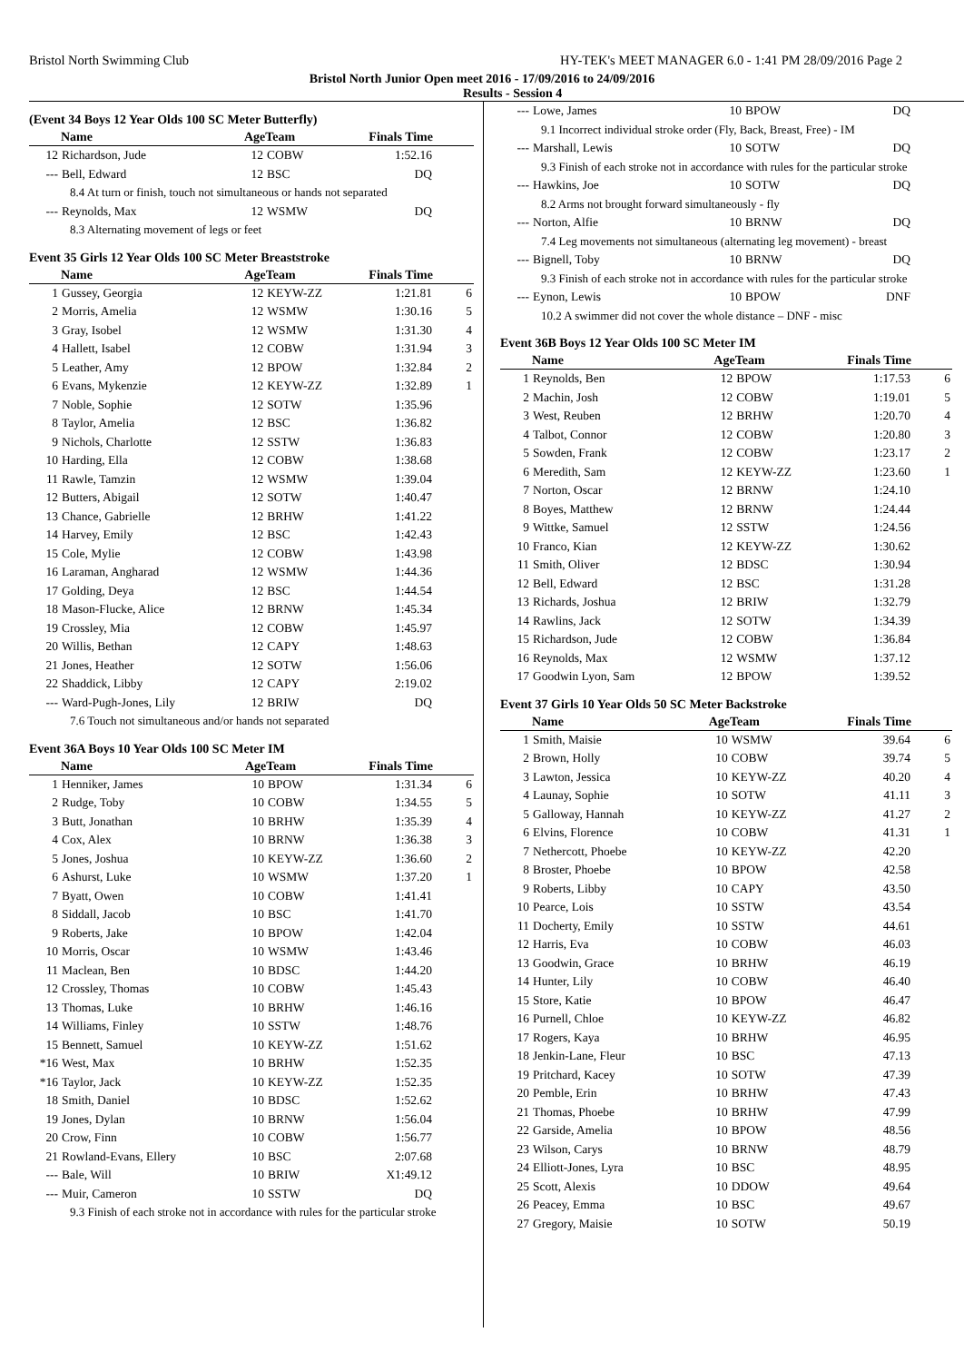Bristol North Swimming Club HY-TEK's MEET MANAGER 6.0 - 1:41 PM 28/09/2016 Page 2
Bristol North Junior Open meet 2016 - 17/09/2016 to 24/09/2016
Results - Session 4
(Event 34 Boys 12 Year Olds 100 SC Meter Butterfly)
| | Name | AgeTeam | | Finals Time | |
| --- | --- | --- | --- | --- | --- |
| 12 | Richardson, Jude | 12 | COBW | 1:52.16 | |
| --- | Bell, Edward | 12 | BSC | DQ | |
| 8.4 At turn or finish, touch not simultaneous or hands not separated | | | | | |
| --- | Reynolds, Max | 12 | WSMW | DQ | |
| 8.3 Alternating movement of legs or feet | | | | | |
Event 35 Girls 12 Year Olds 100 SC Meter Breaststroke
| | Name | AgeTeam | | Finals Time | |
| --- | --- | --- | --- | --- | --- |
| 1 | Gussey, Georgia | 12 | KEYW-ZZ | 1:21.81 | 6 |
| 2 | Morris, Amelia | 12 | WSMW | 1:30.16 | 5 |
| 3 | Gray, Isobel | 12 | WSMW | 1:31.30 | 4 |
| 4 | Hallett, Isabel | 12 | COBW | 1:31.94 | 3 |
| 5 | Leather, Amy | 12 | BPOW | 1:32.84 | 2 |
| 6 | Evans, Mykenzie | 12 | KEYW-ZZ | 1:32.89 | 1 |
| 7 | Noble, Sophie | 12 | SOTW | 1:35.96 | |
| 8 | Taylor, Amelia | 12 | BSC | 1:36.82 | |
| 9 | Nichols, Charlotte | 12 | SSTW | 1:36.83 | |
| 10 | Harding, Ella | 12 | COBW | 1:38.68 | |
| 11 | Rawle, Tamzin | 12 | WSMW | 1:39.04 | |
| 12 | Butters, Abigail | 12 | SOTW | 1:40.47 | |
| 13 | Chance, Gabrielle | 12 | BRHW | 1:41.22 | |
| 14 | Harvey, Emily | 12 | BSC | 1:42.43 | |
| 15 | Cole, Mylie | 12 | COBW | 1:43.98 | |
| 16 | Laraman, Angharad | 12 | WSMW | 1:44.36 | |
| 17 | Golding, Deya | 12 | BSC | 1:44.54 | |
| 18 | Mason-Flucke, Alice | 12 | BRNW | 1:45.34 | |
| 19 | Crossley, Mia | 12 | COBW | 1:45.97 | |
| 20 | Willis, Bethan | 12 | CAPY | 1:48.63 | |
| 21 | Jones, Heather | 12 | SOTW | 1:56.06 | |
| 22 | Shaddick, Libby | 12 | CAPY | 2:19.02 | |
| --- | Ward-Pugh-Jones, Lily | 12 | BRIW | DQ | |
| 7.6 Touch not simultaneous and/or hands not separated | | | | | |
Event 36A Boys 10 Year Olds 100 SC Meter IM
| | Name | AgeTeam | | Finals Time | |
| --- | --- | --- | --- | --- | --- |
| 1 | Henniker, James | 10 | BPOW | 1:31.34 | 6 |
| 2 | Rudge, Toby | 10 | COBW | 1:34.55 | 5 |
| 3 | Butt, Jonathan | 10 | BRHW | 1:35.39 | 4 |
| 4 | Cox, Alex | 10 | BRNW | 1:36.38 | 3 |
| 5 | Jones, Joshua | 10 | KEYW-ZZ | 1:36.60 | 2 |
| 6 | Ashurst, Luke | 10 | WSMW | 1:37.20 | 1 |
| 7 | Byatt, Owen | 10 | COBW | 1:41.41 | |
| 8 | Siddall, Jacob | 10 | BSC | 1:41.70 | |
| 9 | Roberts, Jake | 10 | BPOW | 1:42.04 | |
| 10 | Morris, Oscar | 10 | WSMW | 1:43.46 | |
| 11 | Maclean, Ben | 10 | BDSC | 1:44.20 | |
| 12 | Crossley, Thomas | 10 | COBW | 1:45.43 | |
| 13 | Thomas, Luke | 10 | BRHW | 1:46.16 | |
| 14 | Williams, Finley | 10 | SSTW | 1:48.76 | |
| 15 | Bennett, Samuel | 10 | KEYW-ZZ | 1:51.62 | |
| *16 | West, Max | 10 | BRHW | 1:52.35 | |
| *16 | Taylor, Jack | 10 | KEYW-ZZ | 1:52.35 | |
| 18 | Smith, Daniel | 10 | BDSC | 1:52.62 | |
| 19 | Jones, Dylan | 10 | BRNW | 1:56.04 | |
| 20 | Crow, Finn | 10 | COBW | 1:56.77 | |
| 21 | Rowland-Evans, Ellery | 10 | BSC | 2:07.68 | |
| --- | Bale, Will | 10 | BRIW | X1:49.12 | |
| --- | Muir, Cameron | 10 | SSTW | DQ | |
| 9.3 Finish of each stroke not in accordance with rules for the particular stroke | | | | | |
| --- | Lowe, James | 10 | BPOW | DQ | |
| 9.1 Incorrect individual stroke order (Fly, Back, Breast, Free) - IM | | | | | |
| --- | Marshall, Lewis | 10 | SOTW | DQ | |
| 9.3 Finish of each stroke not in accordance with rules for the particular stroke | | | | | |
| --- | Hawkins, Joe | 10 | SOTW | DQ | |
| 8.2 Arms not brought forward simultaneously - fly | | | | | |
| --- | Norton, Alfie | 10 | BRNW | DQ | |
| 7.4 Leg movements not simultaneous (alternating leg movement) - breast | | | | | |
| --- | Bignell, Toby | 10 | BRNW | DQ | |
| 9.3 Finish of each stroke not in accordance with rules for the particular stroke | | | | | |
| --- | Eynon, Lewis | 10 | BPOW | DNF | |
| 10.2 A swimmer did not cover the whole distance – DNF - misc | | | | | |
Event 36B Boys 12 Year Olds 100 SC Meter IM
| | Name | AgeTeam | | Finals Time | |
| --- | --- | --- | --- | --- | --- |
| 1 | Reynolds, Ben | 12 | BPOW | 1:17.53 | 6 |
| 2 | Machin, Josh | 12 | COBW | 1:19.01 | 5 |
| 3 | West, Reuben | 12 | BRHW | 1:20.70 | 4 |
| 4 | Talbot, Connor | 12 | COBW | 1:20.80 | 3 |
| 5 | Sowden, Frank | 12 | COBW | 1:23.17 | 2 |
| 6 | Meredith, Sam | 12 | KEYW-ZZ | 1:23.60 | 1 |
| 7 | Norton, Oscar | 12 | BRNW | 1:24.10 | |
| 8 | Boyes, Matthew | 12 | BRNW | 1:24.44 | |
| 9 | Wittke, Samuel | 12 | SSTW | 1:24.56 | |
| 10 | Franco, Kian | 12 | KEYW-ZZ | 1:30.62 | |
| 11 | Smith, Oliver | 12 | BDSC | 1:30.94 | |
| 12 | Bell, Edward | 12 | BSC | 1:31.28 | |
| 13 | Richards, Joshua | 12 | BRIW | 1:32.79 | |
| 14 | Rawlins, Jack | 12 | SOTW | 1:34.39 | |
| 15 | Richardson, Jude | 12 | COBW | 1:36.84 | |
| 16 | Reynolds, Max | 12 | WSMW | 1:37.12 | |
| 17 | Goodwin Lyon, Sam | 12 | BPOW | 1:39.52 | |
Event 37 Girls 10 Year Olds 50 SC Meter Backstroke
| | Name | AgeTeam | | Finals Time | |
| --- | --- | --- | --- | --- | --- |
| 1 | Smith, Maisie | 10 | WSMW | 39.64 | 6 |
| 2 | Brown, Holly | 10 | COBW | 39.74 | 5 |
| 3 | Lawton, Jessica | 10 | KEYW-ZZ | 40.20 | 4 |
| 4 | Launay, Sophie | 10 | SOTW | 41.11 | 3 |
| 5 | Galloway, Hannah | 10 | KEYW-ZZ | 41.27 | 2 |
| 6 | Elvins, Florence | 10 | COBW | 41.31 | 1 |
| 7 | Nethercott, Phoebe | 10 | KEYW-ZZ | 42.20 | |
| 8 | Broster, Phoebe | 10 | BPOW | 42.58 | |
| 9 | Roberts, Libby | 10 | CAPY | 43.50 | |
| 10 | Pearce, Lois | 10 | SSTW | 43.54 | |
| 11 | Docherty, Emily | 10 | SSTW | 44.61 | |
| 12 | Harris, Eva | 10 | COBW | 46.03 | |
| 13 | Goodwin, Grace | 10 | BRHW | 46.19 | |
| 14 | Hunter, Lily | 10 | COBW | 46.40 | |
| 15 | Store, Katie | 10 | BPOW | 46.47 | |
| 16 | Purnell, Chloe | 10 | KEYW-ZZ | 46.82 | |
| 17 | Rogers, Kaya | 10 | BRHW | 46.95 | |
| 18 | Jenkin-Lane, Fleur | 10 | BSC | 47.13 | |
| 19 | Pritchard, Kacey | 10 | SOTW | 47.39 | |
| 20 | Pemble, Erin | 10 | BRHW | 47.43 | |
| 21 | Thomas, Phoebe | 10 | BRHW | 47.99 | |
| 22 | Garside, Amelia | 10 | BPOW | 48.56 | |
| 23 | Wilson, Carys | 10 | BRNW | 48.79 | |
| 24 | Elliott-Jones, Lyra | 10 | BSC | 48.95 | |
| 25 | Scott, Alexis | 10 | DDOW | 49.64 | |
| 26 | Peacey, Emma | 10 | BSC | 49.67 | |
| 27 | Gregory, Maisie | 10 | SOTW | 50.19 | |